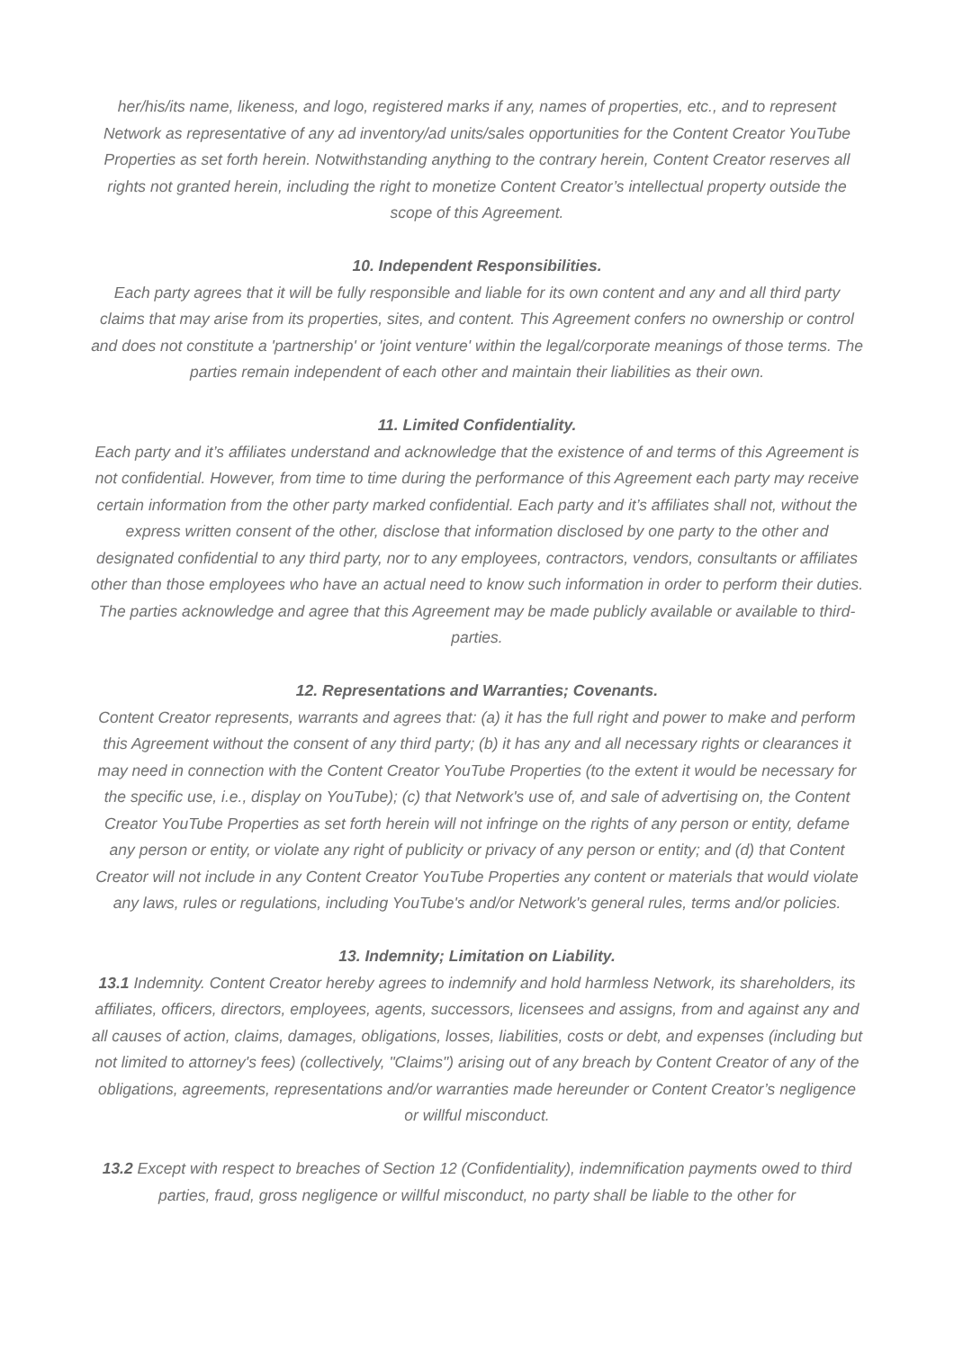her/his/its name, likeness, and logo, registered marks if any, names of properties, etc., and to represent Network as representative of any ad inventory/ad units/sales opportunities for the Content Creator YouTube Properties as set forth herein. Notwithstanding anything to the contrary herein, Content Creator reserves all rights not granted herein, including the right to monetize Content Creator’s intellectual property outside the scope of this Agreement.
10. Independent Responsibilities.
Each party agrees that it will be fully responsible and liable for its own content and any and all third party claims that may arise from its properties, sites, and content. This Agreement confers no ownership or control and does not constitute a 'partnership' or 'joint venture' within the legal/corporate meanings of those terms. The parties remain independent of each other and maintain their liabilities as their own.
11. Limited Confidentiality.
Each party and it’s affiliates understand and acknowledge that the existence of and terms of this Agreement is not confidential. However, from time to time during the performance of this Agreement each party may receive certain information from the other party marked confidential. Each party and it’s affiliates shall not, without the express written consent of the other, disclose that information disclosed by one party to the other and designated confidential to any third party, nor to any employees, contractors, vendors, consultants or affiliates other than those employees who have an actual need to know such information in order to perform their duties. The parties acknowledge and agree that this Agreement may be made publicly available or available to third-parties.
12. Representations and Warranties; Covenants.
Content Creator represents, warrants and agrees that: (a) it has the full right and power to make and perform this Agreement without the consent of any third party; (b) it has any and all necessary rights or clearances it may need in connection with the Content Creator YouTube Properties (to the extent it would be necessary for the specific use, i.e., display on YouTube); (c) that Network's use of, and sale of advertising on, the Content Creator YouTube Properties as set forth herein will not infringe on the rights of any person or entity, defame any person or entity, or violate any right of publicity or privacy of any person or entity; and (d) that Content Creator will not include in any Content Creator YouTube Properties any content or materials that would violate any laws, rules or regulations, including YouTube's and/or Network's general rules, terms and/or policies.
13. Indemnity; Limitation on Liability.
13.1 Indemnity. Content Creator hereby agrees to indemnify and hold harmless Network, its shareholders, its affiliates, officers, directors, employees, agents, successors, licensees and assigns, from and against any and all causes of action, claims, damages, obligations, losses, liabilities, costs or debt, and expenses (including but not limited to attorney's fees) (collectively, "Claims") arising out of any breach by Content Creator of any of the obligations, agreements, representations and/or warranties made hereunder or Content Creator’s negligence or willful misconduct.
13.2 Except with respect to breaches of Section 12 (Confidentiality), indemnification payments owed to third parties, fraud, gross negligence or willful misconduct, no party shall be liable to the other for